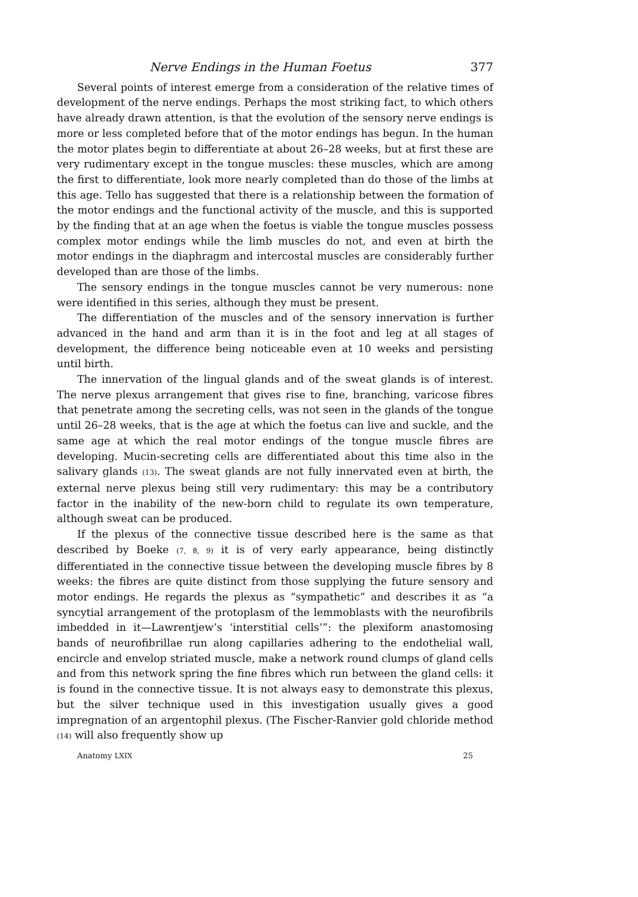Nerve Endings in the Human Foetus 377
Several points of interest emerge from a consideration of the relative times of development of the nerve endings. Perhaps the most striking fact, to which others have already drawn attention, is that the evolution of the sensory nerve endings is more or less completed before that of the motor endings has begun. In the human the motor plates begin to differentiate at about 26–28 weeks, but at first these are very rudimentary except in the tongue muscles: these muscles, which are among the first to differentiate, look more nearly completed than do those of the limbs at this age. Tello has suggested that there is a relationship between the formation of the motor endings and the functional activity of the muscle, and this is supported by the finding that at an age when the foetus is viable the tongue muscles possess complex motor endings while the limb muscles do not, and even at birth the motor endings in the diaphragm and intercostal muscles are considerably further developed than are those of the limbs.
The sensory endings in the tongue muscles cannot be very numerous: none were identified in this series, although they must be present.
The differentiation of the muscles and of the sensory innervation is further advanced in the hand and arm than it is in the foot and leg at all stages of development, the difference being noticeable even at 10 weeks and persisting until birth.
The innervation of the lingual glands and of the sweat glands is of interest. The nerve plexus arrangement that gives rise to fine, branching, varicose fibres that penetrate among the secreting cells, was not seen in the glands of the tongue until 26–28 weeks, that is the age at which the foetus can live and suckle, and the same age at which the real motor endings of the tongue muscle fibres are developing. Mucin-secreting cells are differentiated about this time also in the salivary glands (13). The sweat glands are not fully innervated even at birth, the external nerve plexus being still very rudimentary: this may be a contributory factor in the inability of the new-born child to regulate its own temperature, although sweat can be produced.
If the plexus of the connective tissue described here is the same as that described by Boeke (7, 8, 9) it is of very early appearance, being distinctly differentiated in the connective tissue between the developing muscle fibres by 8 weeks: the fibres are quite distinct from those supplying the future sensory and motor endings. He regards the plexus as “sympathetic” and describes it as “a syncytial arrangement of the protoplasm of the lemmoblasts with the neurofibrils imbedded in it—Lawrentjew’s ‘interstitial cells’”: the plexiform anastomosing bands of neurofibrillae run along capillaries adhering to the endothelial wall, encircle and envelop striated muscle, make a network round clumps of gland cells and from this network spring the fine fibres which run between the gland cells: it is found in the connective tissue. It is not always easy to demonstrate this plexus, but the silver technique used in this investigation usually gives a good impregnation of an argentophil plexus. (The Fischer-Ranvier gold chloride method (14) will also frequently show up
Anatomy LXIX 25